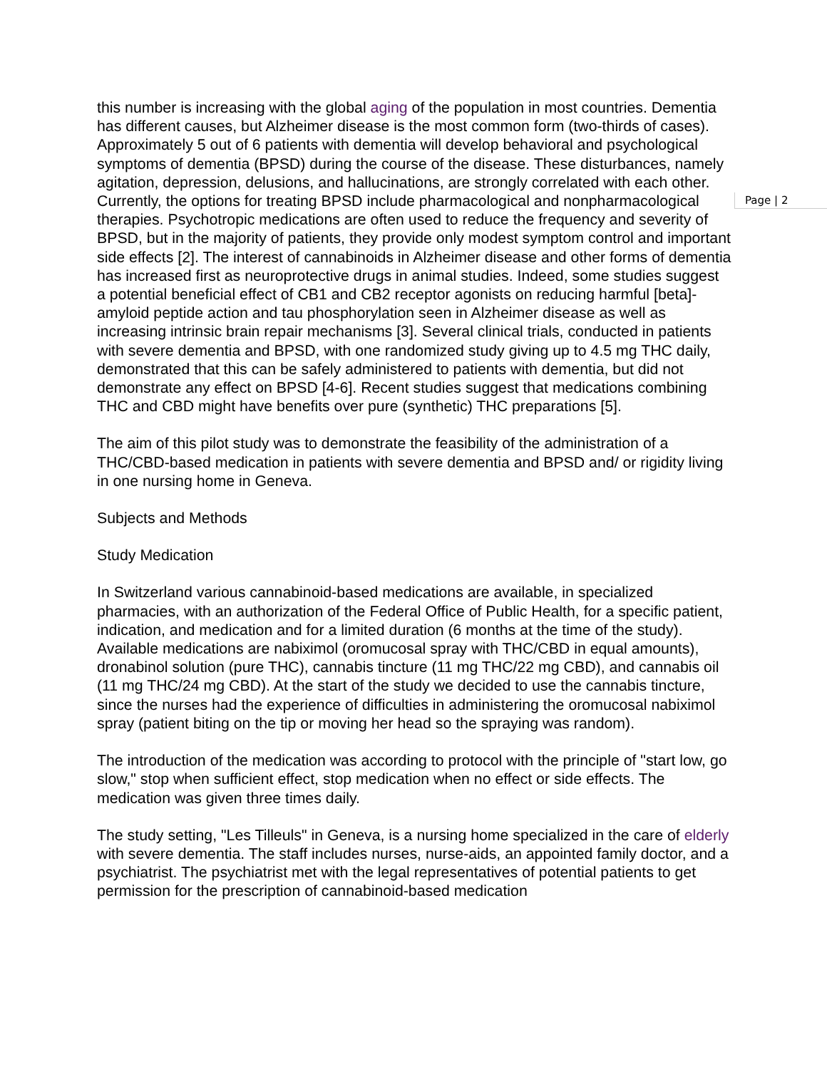this number is increasing with the global aging of the population in most countries. Dementia has different causes, but Alzheimer disease is the most common form (two-thirds of cases). Approximately 5 out of 6 patients with dementia will develop behavioral and psychological symptoms of dementia (BPSD) during the course of the disease. These disturbances, namely agitation, depression, delusions, and hallucinations, are strongly correlated with each other. Currently, the options for treating BPSD include pharmacological and nonpharmacological therapies. Psychotropic medications are often used to reduce the frequency and severity of BPSD, but in the majority of patients, they provide only modest symptom control and important side effects [2]. The interest of cannabinoids in Alzheimer disease and other forms of dementia has increased first as neuroprotective drugs in animal studies. Indeed, some studies suggest a potential beneficial effect of CB1 and CB2 receptor agonists on reducing harmful [beta]-amyloid peptide action and tau phosphorylation seen in Alzheimer disease as well as increasing intrinsic brain repair mechanisms [3]. Several clinical trials, conducted in patients with severe dementia and BPSD, with one randomized study giving up to 4.5 mg THC daily, demonstrated that this can be safely administered to patients with dementia, but did not demonstrate any effect on BPSD [4-6]. Recent studies suggest that medications combining THC and CBD might have benefits over pure (synthetic) THC preparations [5].
The aim of this pilot study was to demonstrate the feasibility of the administration of a THC/CBD-based medication in patients with severe dementia and BPSD and/ or rigidity living in one nursing home in Geneva.
Subjects and Methods
Study Medication
In Switzerland various cannabinoid-based medications are available, in specialized pharmacies, with an authorization of the Federal Office of Public Health, for a specific patient, indication, and medication and for a limited duration (6 months at the time of the study). Available medications are nabiximol (oromucosal spray with THC/CBD in equal amounts), dronabinol solution (pure THC), cannabis tincture (11 mg THC/22 mg CBD), and cannabis oil (11 mg THC/24 mg CBD). At the start of the study we decided to use the cannabis tincture, since the nurses had the experience of difficulties in administering the oromucosal nabiximol spray (patient biting on the tip or moving her head so the spraying was random).
The introduction of the medication was according to protocol with the principle of "start low, go slow," stop when sufficient effect, stop medication when no effect or side effects. The medication was given three times daily.
The study setting, "Les Tilleuls" in Geneva, is a nursing home specialized in the care of elderly with severe dementia. The staff includes nurses, nurse-aids, an appointed family doctor, and a psychiatrist. The psychiatrist met with the legal representatives of potential patients to get permission for the prescription of cannabinoid-based medication
Page | 2